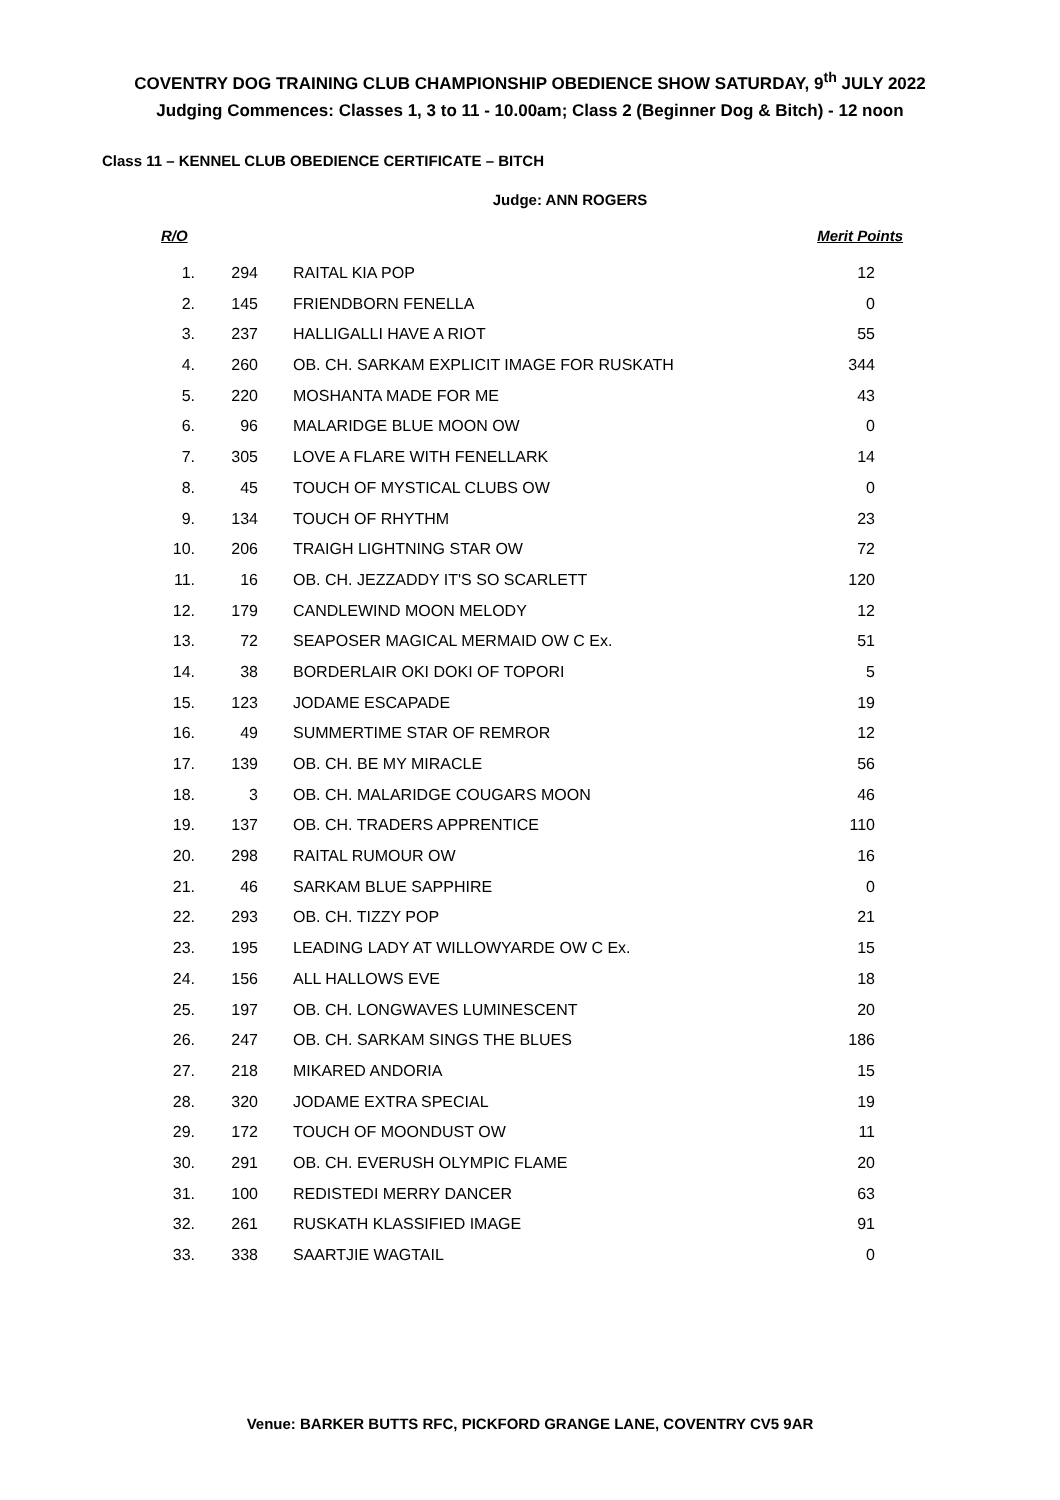COVENTRY DOG TRAINING CLUB CHAMPIONSHIP OBEDIENCE SHOW SATURDAY, 9<sup>th</sup> JULY 2022
Judging Commences: Classes 1, 3 to 11 - 10.00am; Class 2 (Beginner Dog & Bitch) - 12 noon
Class 11 – KENNEL CLUB OBEDIENCE CERTIFICATE – BITCH
Judge: ANN ROGERS
| R/O | | | Merit Points |
| --- | --- | --- | --- |
| 1. | 294 | RAITAL KIA POP | 12 |
| 2. | 145 | FRIENDBORN FENELLA | 0 |
| 3. | 237 | HALLIGALLI HAVE A RIOT | 55 |
| 4. | 260 | OB. CH. SARKAM EXPLICIT IMAGE FOR RUSKATH | 344 |
| 5. | 220 | MOSHANTA MADE FOR ME | 43 |
| 6. | 96 | MALARIDGE BLUE MOON OW | 0 |
| 7. | 305 | LOVE A FLARE WITH FENELLARK | 14 |
| 8. | 45 | TOUCH OF MYSTICAL CLUBS OW | 0 |
| 9. | 134 | TOUCH OF RHYTHM | 23 |
| 10. | 206 | TRAIGH LIGHTNING STAR OW | 72 |
| 11. | 16 | OB. CH. JEZZADDY IT'S SO SCARLETT | 120 |
| 12. | 179 | CANDLEWIND MOON MELODY | 12 |
| 13. | 72 | SEAPOSER MAGICAL MERMAID OW C Ex. | 51 |
| 14. | 38 | BORDERLAIR OKI DOKI OF TOPORI | 5 |
| 15. | 123 | JODAME ESCAPADE | 19 |
| 16. | 49 | SUMMERTIME STAR OF REMROR | 12 |
| 17. | 139 | OB. CH. BE MY MIRACLE | 56 |
| 18. | 3 | OB. CH. MALARIDGE COUGARS MOON | 46 |
| 19. | 137 | OB. CH. TRADERS APPRENTICE | 110 |
| 20. | 298 | RAITAL RUMOUR OW | 16 |
| 21. | 46 | SARKAM BLUE SAPPHIRE | 0 |
| 22. | 293 | OB. CH. TIZZY POP | 21 |
| 23. | 195 | LEADING LADY AT WILLOWYARDE OW C Ex. | 15 |
| 24. | 156 | ALL HALLOWS EVE | 18 |
| 25. | 197 | OB. CH. LONGWAVES LUMINESCENT | 20 |
| 26. | 247 | OB. CH. SARKAM SINGS THE BLUES | 186 |
| 27. | 218 | MIKARED ANDORIA | 15 |
| 28. | 320 | JODAME EXTRA SPECIAL | 19 |
| 29. | 172 | TOUCH OF MOONDUST OW | 11 |
| 30. | 291 | OB. CH. EVERUSH OLYMPIC FLAME | 20 |
| 31. | 100 | REDISTEDI MERRY DANCER | 63 |
| 32. | 261 | RUSKATH KLASSIFIED IMAGE | 91 |
| 33. | 338 | SAARTJIE WAGTAIL | 0 |
Venue: BARKER BUTTS RFC, PICKFORD GRANGE LANE, COVENTRY CV5 9AR